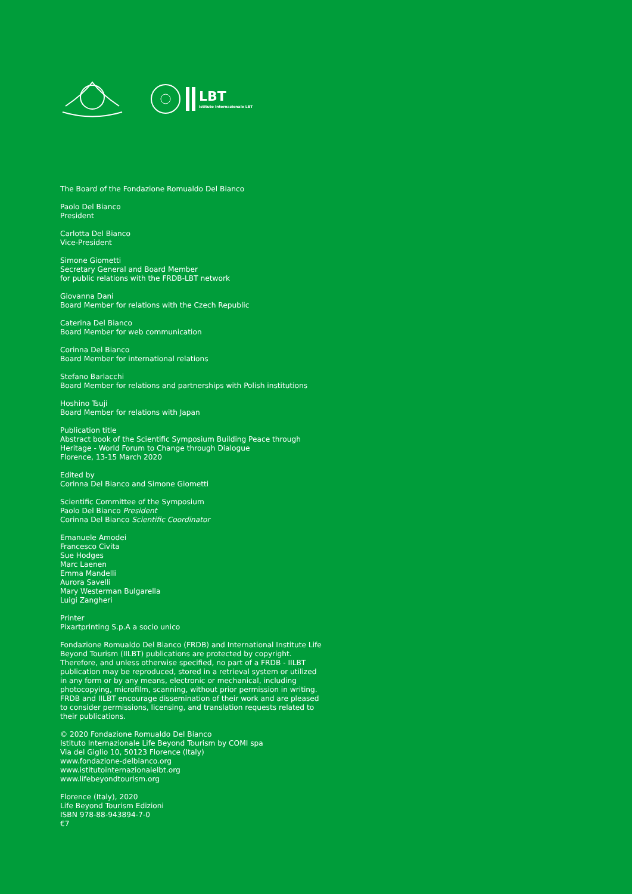LBT
Istituto Internazionale LBT
The Board of the Fondazione Romualdo Del Bianco
Paolo Del Bianco
President
Carlotta Del Bianco
Vice-President
Simone Giometti
Secretary General and Board Member
for public relations with the FRDB-LBT network
Giovanna Dani
Board Member for relations with the Czech Republic
Caterina Del Bianco
Board Member for web communication
Corinna Del Bianco
Board Member for international relations
Stefano Barlacchi
Board Member for relations and partnerships with Polish institutions
Hoshino Tsuji
Board Member for relations with Japan
Publication title
Abstract book of the Scientific Symposium Building Peace through Heritage - World Forum to Change through Dialogue
Florence, 13-15 March 2020
Edited by
Corinna Del Bianco and Simone Giometti
Scientific Committee of the Symposium
Paolo Del Bianco President
Corinna Del Bianco Scientific Coordinator
Emanuele Amodei
Francesco Civita
Sue Hodges
Marc Laenen
Emma Mandelli
Aurora Savelli
Mary Westerman Bulgarella
Luigi Zangheri
Printer
Pixartprinting S.p.A a socio unico
Fondazione Romualdo Del Bianco (FRDB) and International Institute Life Beyond Tourism (IILBT) publications are protected by copyright. Therefore, and unless otherwise specified, no part of a FRDB - IILBT publication may be reproduced, stored in a retrieval system or utilized in any form or by any means, electronic or mechanical, including photocopying, microfilm, scanning, without prior permission in writing. FRDB and IILBT encourage dissemination of their work and are pleased to consider permissions, licensing, and translation requests related to their publications.
© 2020 Fondazione Romualdo Del Bianco
Istituto Internazionale Life Beyond Tourism by COMI spa
Via del Giglio 10, 50123 Florence (Italy)
www.fondazione-delbianco.org
www.istitutointernazionalelbt.org
www.lifebeyondtourism.org
Florence (Italy), 2020
Life Beyond Tourism Edizioni
ISBN 978-88-943894-7-0
€7